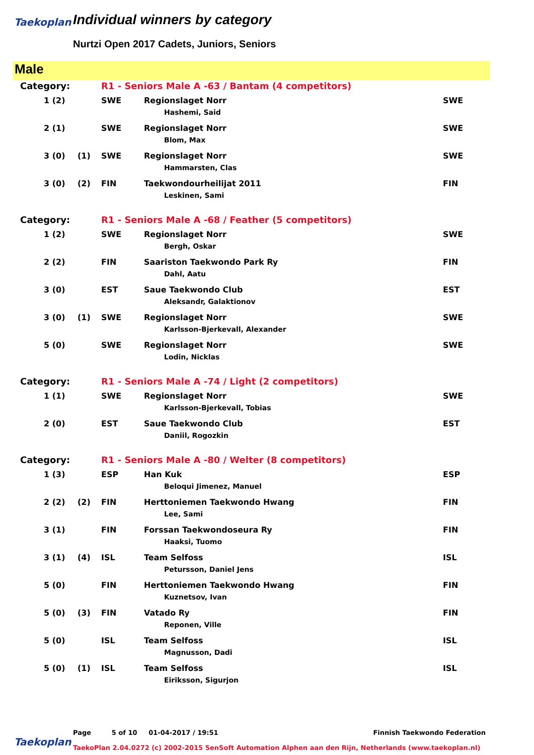Taekoplan Individual winners by category
Nurtzi Open 2017 Cadets, Juniors, Seniors
Male
| Category: | | | R1 - Seniors Male A -63 / Bantam (4 competitors) | | |
| | 1 (2) | | SWE | Regionslaget Norr Hashemi, Said | SWE |
| | 2 (1) | | SWE | Regionslaget Norr Blom, Max | SWE |
| | 3 (0) | (1) | SWE | Regionslaget Norr Hammarsten, Clas | SWE |
| | 3 (0) | (2) | FIN | Taekwondourheilijat 2011 Leskinen, Sami | FIN |
| Category: | | | R1 - Seniors Male A -68 / Feather (5 competitors) | | |
| | 1 (2) | | SWE | Regionslaget Norr Bergh, Oskar | SWE |
| | 2 (2) | | FIN | Saariston Taekwondo Park Ry Dahl, Aatu | FIN |
| | 3 (0) | | EST | Saue Taekwondo Club Aleksandr, Galaktionov | EST |
| | 3 (0) | (1) | SWE | Regionslaget Norr Karlsson-Bjerkevall, Alexander | SWE |
| | 5 (0) | | SWE | Regionslaget Norr Lodin, Nicklas | SWE |
| Category: | | | R1 - Seniors Male A -74 / Light (2 competitors) | | |
| | 1 (1) | | SWE | Regionslaget Norr Karlsson-Bjerkevall, Tobias | SWE |
| | 2 (0) | | EST | Saue Taekwondo Club Daniil, Rogozkin | EST |
| Category: | | | R1 - Seniors Male A -80 / Welter (8 competitors) | | |
| | 1 (3) | | ESP | Han Kuk Beloqui Jimenez, Manuel | ESP |
| | 2 (2) | (2) | FIN | Herttoniemen Taekwondo Hwang Lee, Sami | FIN |
| | 3 (1) | | FIN | Forssan Taekwondoseura Ry Haaksi, Tuomo | FIN |
| | 3 (1) | (4) | ISL | Team Selfoss Petursson, Daniel Jens | ISL |
| | 5 (0) | | FIN | Herttoniemen Taekwondo Hwang Kuznetsov, Ivan | FIN |
| | 5 (0) | (3) | FIN | Vatado Ry Reponen, Ville | FIN |
| | 5 (0) | | ISL | Team Selfoss Magnusson, Dadi | ISL |
| | 5 (0) | (1) | ISL | Team Selfoss Eiriksson, Sigurjon | ISL |
Page 5 of 10 01-04-2017 / 19:51 Finnish Taekwondo Federation
Taekoplan
TaekoPlan 2.04.0272 (c) 2002-2015 SenSoft Automation Alphen aan den Rijn, Netherlands (www.taekoplan.nl)